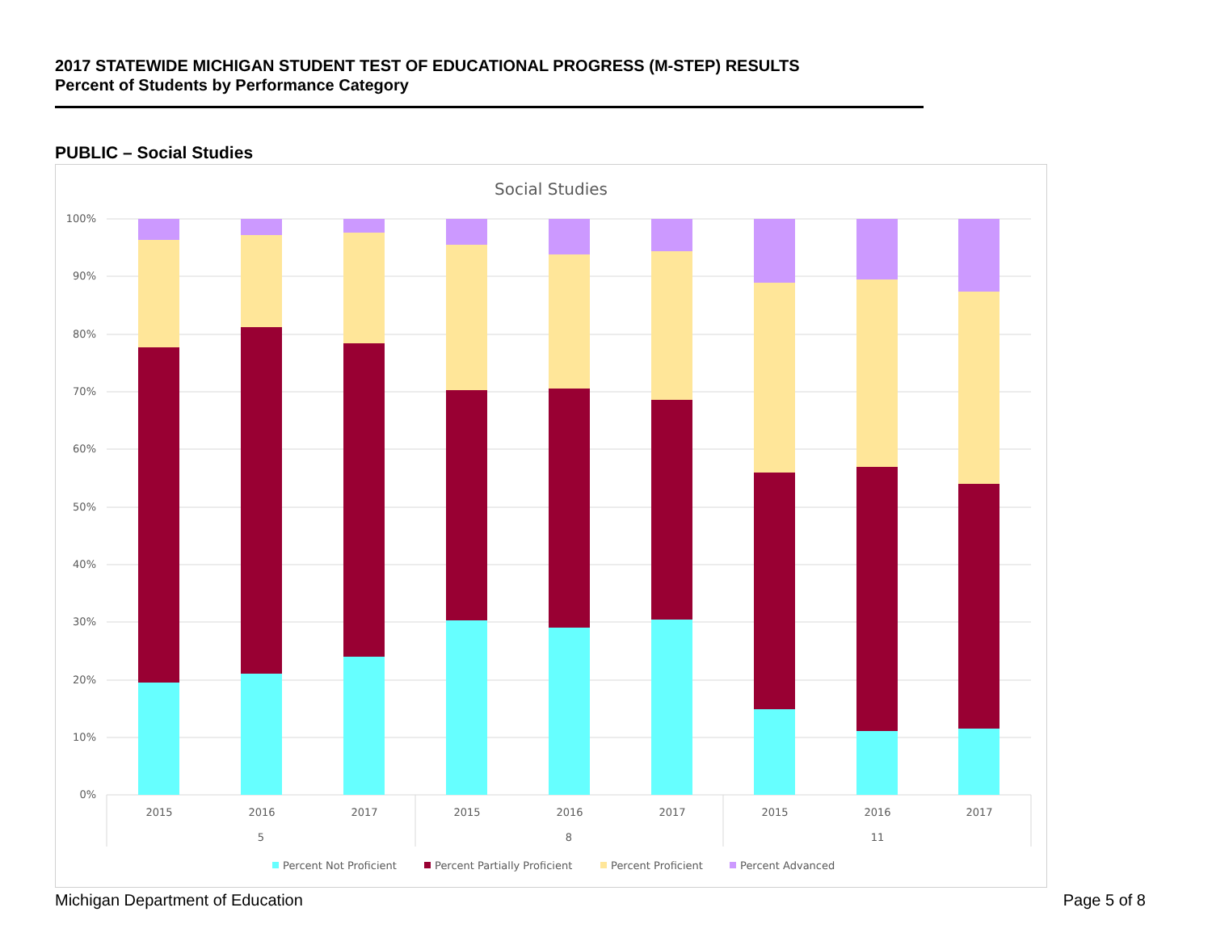2017 STATEWIDE MICHIGAN STUDENT TEST OF EDUCATIONAL PROGRESS (M-STEP) RESULTS
Percent of Students by Performance Category
PUBLIC – Social Studies
Social Studies
100%
90%
80%
70%
60%
50%
40%
30%
20%
10%
0%
2015
2016
2017
2015
2016
2017
2015
2016
2017
5
8
11
Percent Not Proficient
Percent Partially Proficient
Percent Proficient
Percent Advanced
Michigan Department of Education Page 5 of 8